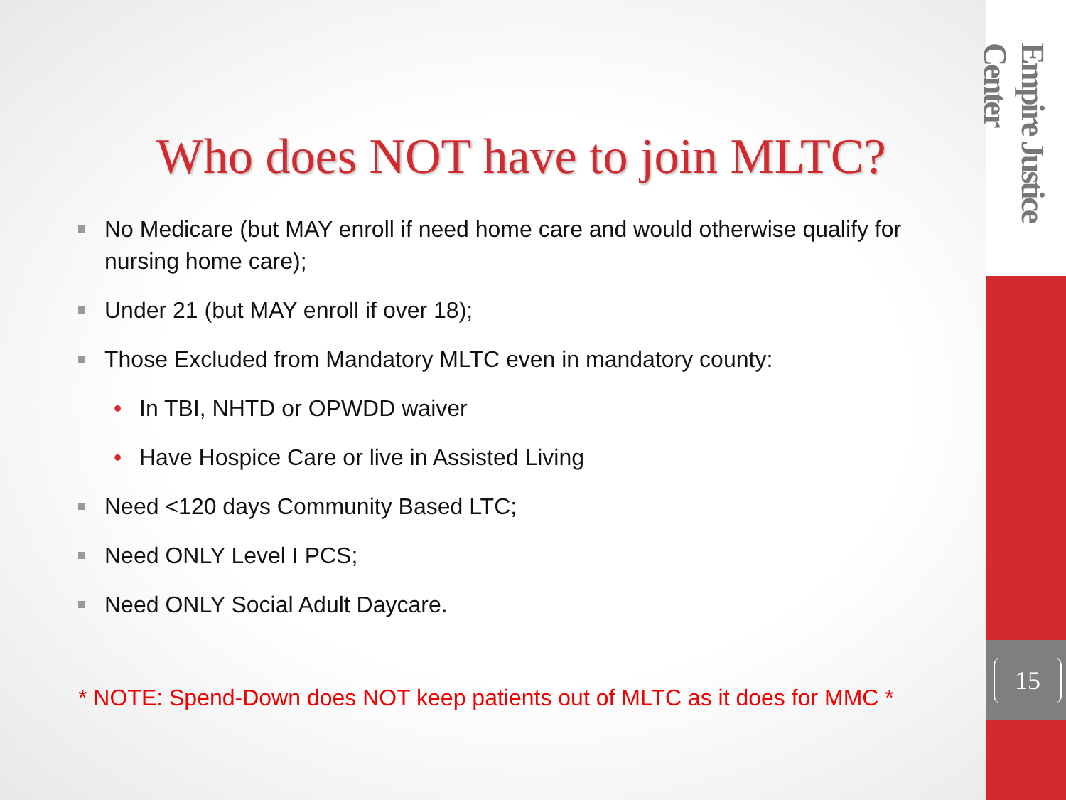Empire Justice Center
Who does NOT have to join MLTC?
No Medicare (but MAY enroll if need home care and would otherwise qualify for nursing home care);
Under 21 (but MAY enroll if over 18);
Those Excluded from Mandatory MLTC even in mandatory county:
• In TBI, NHTD or OPWDD waiver
• Have Hospice Care or live in Assisted Living
Need <120 days Community Based LTC;
Need ONLY Level I PCS;
Need ONLY Social Adult Daycare.
* NOTE: Spend-Down does NOT keep patients out of MLTC as it does for MMC *
15